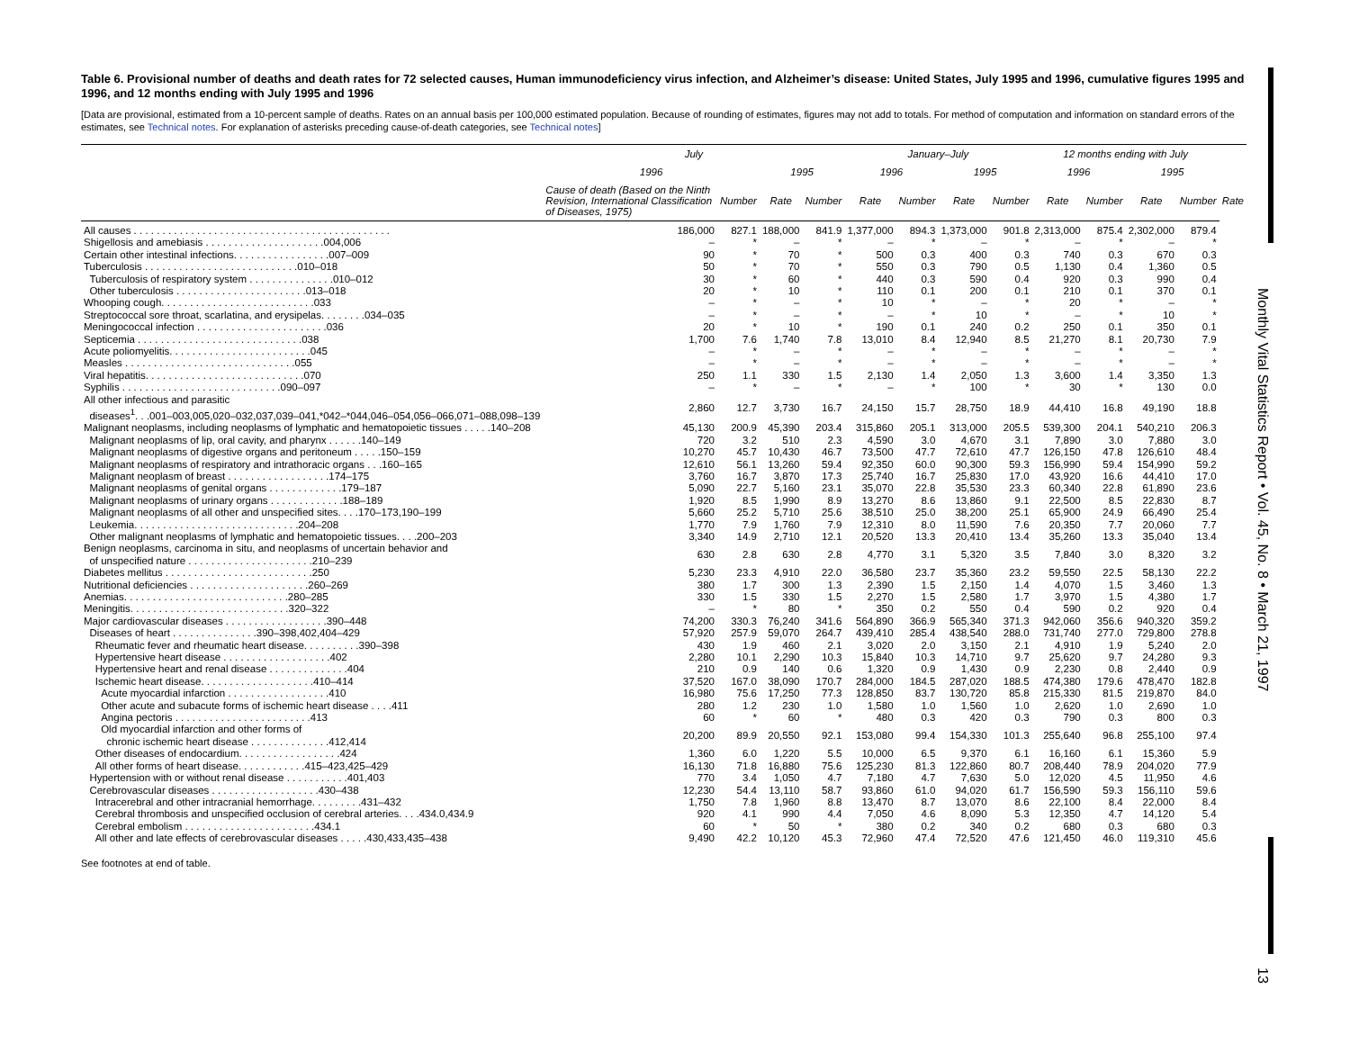Monthly Vital Statistics Report • Vol. 45, No. 8 • March 21, 1997
13
Table 6. Provisional number of deaths and death rates for 72 selected causes, Human immunodeficiency virus infection, and Alzheimer’s disease: United States, July 1995 and 1996, cumulative figures 1995 and 1996, and 12 months ending with July 1995 and 1996
[Data are provisional, estimated from a 10-percent sample of deaths. Rates on an annual basis per 100,000 estimated population. Because of rounding of estimates, figures may not add to totals. For method of computation and information on standard errors of the estimates, see Technical notes. For explanation of asterisks preceding cause-of-death categories, see Technical notes]
| | July | | | | January–July | | | | 12 months ending with July | | | | |
| --- | --- | --- | --- | --- | --- | --- | --- | --- | --- | --- | --- | --- | --- |
| | 1996 | | 1995 | | 1996 | | 1995 | | 1996 | | 1995 | | |
| | Cause of death (Based on the Ninth Revision, International Classification of Diseases, 1975) | Number | Rate | Number | Rate | Number | Rate | Number | Rate | Number | Rate | Number | Rate |
| All causes . . . . . . . . . . . . . . . . . . . . . . . . . . . . . . . . . . . . . . . . . . . . . | 186,000 | 827.1 | 188,000 | 841.9 | 1,377,000 | 894.3 | 1,373,000 | 901.8 | 2,313,000 | 875.4 | 2,302,000 | 879.4 | |
| Shigellosis and amebiasis . . . . . . . . . . . . . . . . . . . . .004,006 | – | * | – | * | – | * | – | * | – | * | – | * | |
| Certain other intestinal infections. . . . . . . . . . . . . . . . .007–009 | 90 | * | 70 | * | 500 | 0.3 | 400 | 0.3 | 740 | 0.3 | 670 | 0.3 | |
| Tuberculosis . . . . . . . . . . . . . . . . . . . . . . . . . . .010–018 | 50 | * | 70 | * | 550 | 0.3 | 790 | 0.5 | 1,130 | 0.4 | 1,360 | 0.5 | |
| Tuberculosis of respiratory system . . . . . . . . . . . . . . .010–012 | 30 | * | 60 | * | 440 | 0.3 | 590 | 0.4 | 920 | 0.3 | 990 | 0.4 | |
| Other tuberculosis . . . . . . . . . . . . . . . . . . . . . . .013–018 | 20 | * | 10 | * | 110 | 0.1 | 200 | 0.1 | 210 | 0.1 | 370 | 0.1 | |
| Whooping cough. . . . . . . . . . . . . . . . . . . . . . . . . . .033 | – | * | – | * | 10 | * | – | * | 20 | * | – | * | |
| Streptococcal sore throat, scarlatina, and erysipelas. . . . . . . .034–035 | – | * | – | * | – | * | 10 | * | – | * | 10 | * | |
| Meningococcal infection . . . . . . . . . . . . . . . . . . . . . . .036 | 20 | * | 10 | * | 190 | 0.1 | 240 | 0.2 | 250 | 0.1 | 350 | 0.1 | |
| Septicemia . . . . . . . . . . . . . . . . . . . . . . . . . . . . .038 | 1,700 | 7.6 | 1,740 | 7.8 | 13,010 | 8.4 | 12,940 | 8.5 | 21,270 | 8.1 | 20,730 | 7.9 | |
| Acute poliomyelitis. . . . . . . . . . . . . . . . . . . . . . . . .045 | – | * | – | * | – | * | – | * | – | * | – | * | |
| Measles . . . . . . . . . . . . . . . . . . . . . . . . . . . . . .055 | – | * | – | * | – | * | – | * | – | * | – | * | |
| Viral hepatitis. . . . . . . . . . . . . . . . . . . . . . . . . . . .070 | 250 | 1.1 | 330 | 1.5 | 2,130 | 1.4 | 2,050 | 1.3 | 3,600 | 1.4 | 3,350 | 1.3 | |
| Syphilis . . . . . . . . . . . . . . . . . . . . . . . . . . . .090–097 | – | * | – | * | – | * | 100 | * | 30 | * | 130 | 0.0 | |
| All other infectious and parasitic diseases<sup>1</sup>. . .001–003,005,020–032,037,039–041,*042–*044,046–054,056–066,071–088,098–139 | 2,860 | 12.7 | 3,730 | 16.7 | 24,150 | 15.7 | 28,750 | 18.9 | 44,410 | 16.8 | 49,190 | 18.8 | |
| Malignant neoplasms, including neoplasms of lymphatic and hematopoietic tissues . . . . .140–208 | 45,130 | 200.9 | 45,390 | 203.4 | 315,860 | 205.1 | 313,000 | 205.5 | 539,300 | 204.1 | 540,210 | 206.3 | |
| Malignant neoplasms of lip, oral cavity, and pharynx . . . . . .140–149 | 720 | 3.2 | 510 | 2.3 | 4,590 | 3.0 | 4,670 | 3.1 | 7,890 | 3.0 | 7,880 | 3.0 | |
| Malignant neoplasms of digestive organs and peritoneum . . . . .150–159 | 10,270 | 45.7 | 10,430 | 46.7 | 73,500 | 47.7 | 72,610 | 47.7 | 126,150 | 47.8 | 126,610 | 48.4 | |
| Malignant neoplasms of respiratory and intrathoracic organs . . .160–165 | 12,610 | 56.1 | 13,260 | 59.4 | 92,350 | 60.0 | 90,300 | 59.3 | 156,990 | 59.4 | 154,990 | 59.2 | |
| Malignant neoplasm of breast . . . . . . . . . . . . . . . . . .174–175 | 3,760 | 16.7 | 3,870 | 17.3 | 25,740 | 16.7 | 25,830 | 17.0 | 43,920 | 16.6 | 44,410 | 17.0 | |
| Malignant neoplasms of genital organs . . . . . . . . . . . . .179–187 | 5,090 | 22.7 | 5,160 | 23.1 | 35,070 | 22.8 | 35,530 | 23.3 | 60,340 | 22.8 | 61,890 | 23.6 | |
| Malignant neoplasms of urinary organs . . . . . . . . . . . . .188–189 | 1,920 | 8.5 | 1,990 | 8.9 | 13,270 | 8.6 | 13,860 | 9.1 | 22,500 | 8.5 | 22,830 | 8.7 | |
| Malignant neoplasms of all other and unspecified sites. . . .170–173,190–199 | 5,660 | 25.2 | 5,710 | 25.6 | 38,510 | 25.0 | 38,200 | 25.1 | 65,900 | 24.9 | 66,490 | 25.4 | |
| Leukemia. . . . . . . . . . . . . . . . . . . . . . . . . . . . .204–208 | 1,770 | 7.9 | 1,760 | 7.9 | 12,310 | 8.0 | 11,590 | 7.6 | 20,350 | 7.7 | 20,060 | 7.7 | |
| Other malignant neoplasms of lymphatic and hematopoietic tissues. . . .200–203 | 3,340 | 14.9 | 2,710 | 12.1 | 20,520 | 13.3 | 20,410 | 13.4 | 35,260 | 13.3 | 35,040 | 13.4 | |
| Benign neoplasms, carcinoma in situ, and neoplasms of uncertain behavior and of unspecified nature . . . . . . . . . . . . . . . . . . . . . .210–239 | 630 | 2.8 | 630 | 2.8 | 4,770 | 3.1 | 5,320 | 3.5 | 7,840 | 3.0 | 8,320 | 3.2 | |
| Diabetes mellitus . . . . . . . . . . . . . . . . . . . . . . . . . .250 | 5,230 | 23.3 | 4,910 | 22.0 | 36,580 | 23.7 | 35,360 | 23.2 | 59,550 | 22.5 | 58,130 | 22.2 | |
| Nutritional deficiencies . . . . . . . . . . . . . . . . . . . . .260–269 | 380 | 1.7 | 300 | 1.3 | 2,390 | 1.5 | 2,150 | 1.4 | 4,070 | 1.5 | 3,460 | 1.3 | |
| Anemias. . . . . . . . . . . . . . . . . . . . . . . . . . . . .280–285 | 330 | 1.5 | 330 | 1.5 | 2,270 | 1.5 | 2,580 | 1.7 | 3,970 | 1.5 | 4,380 | 1.7 | |
| Meningitis. . . . . . . . . . . . . . . . . . . . . . . . . . . .320–322 | – | * | 80 | * | 350 | 0.2 | 550 | 0.4 | 590 | 0.2 | 920 | 0.4 | |
| Major cardiovascular diseases . . . . . . . . . . . . . . . . . .390–448 | 74,200 | 330.3 | 76,240 | 341.6 | 564,890 | 366.9 | 565,340 | 371.3 | 942,060 | 356.6 | 940,320 | 359.2 | |
| Diseases of heart . . . . . . . . . . . . . . .390–398,402,404–429 | 57,920 | 257.9 | 59,070 | 264.7 | 439,410 | 285.4 | 438,540 | 288.0 | 731,740 | 277.0 | 729,800 | 278.8 | |
| Rheumatic fever and rheumatic heart disease. . . . . . . . . .390–398 | 430 | 1.9 | 460 | 2.1 | 3,020 | 2.0 | 3,150 | 2.1 | 4,910 | 1.9 | 5,240 | 2.0 | |
| Hypertensive heart disease . . . . . . . . . . . . . . . . . . .402 | 2,280 | 10.1 | 2,290 | 10.3 | 15,840 | 10.3 | 14,710 | 9.7 | 25,620 | 9.7 | 24,280 | 9.3 | |
| Hypertensive heart and renal disease . . . . . . . . . . . . . .404 | 210 | 0.9 | 140 | 0.6 | 1,320 | 0.9 | 1,430 | 0.9 | 2,230 | 0.8 | 2,440 | 0.9 | |
| Ischemic heart disease. . . . . . . . . . . . . . . . . . . .410–414 | 37,520 | 167.0 | 38,090 | 170.7 | 284,000 | 184.5 | 287,020 | 188.5 | 474,380 | 179.6 | 478,470 | 182.8 | |
| Acute myocardial infarction . . . . . . . . . . . . . . . . . .410 | 16,980 | 75.6 | 17,250 | 77.3 | 128,850 | 83.7 | 130,720 | 85.8 | 215,330 | 81.5 | 219,870 | 84.0 | |
| Other acute and subacute forms of ischemic heart disease . . . .411 | 280 | 1.2 | 230 | 1.0 | 1,580 | 1.0 | 1,560 | 1.0 | 2,620 | 1.0 | 2,690 | 1.0 | |
| Angina pectoris . . . . . . . . . . . . . . . . . . . . . . . .413 | 60 | * | 60 | * | 480 | 0.3 | 420 | 0.3 | 790 | 0.3 | 800 | 0.3 | |
| Old myocardial infarction and other forms of chronic ischemic heart disease . . . . . . . . . . . . . .412,414 | 20,200 | 89.9 | 20,550 | 92.1 | 153,080 | 99.4 | 154,330 | 101.3 | 255,640 | 96.8 | 255,100 | 97.4 | |
| Other diseases of endocardium. . . . . . . . . . . . . . . . . .424 | 1,360 | 6.0 | 1,220 | 5.5 | 10,000 | 6.5 | 9,370 | 6.1 | 16,160 | 6.1 | 15,360 | 5.9 | |
| All other forms of heart disease. . . . . . . . . . . .415–423,425–429 | 16,130 | 71.8 | 16,880 | 75.6 | 125,230 | 81.3 | 122,860 | 80.7 | 208,440 | 78.9 | 204,020 | 77.9 | |
| Hypertension with or without renal disease . . . . . . . . . . .401,403 | 770 | 3.4 | 1,050 | 4.7 | 7,180 | 4.7 | 7,630 | 5.0 | 12,020 | 4.5 | 11,950 | 4.6 | |
| Cerebrovascular diseases . . . . . . . . . . . . . . . . . . .430–438 | 12,230 | 54.4 | 13,110 | 58.7 | 93,860 | 61.0 | 94,020 | 61.7 | 156,590 | 59.3 | 156,110 | 59.6 | |
| Intracerebral and other intracranial hemorrhage. . . . . . . . .431–432 | 1,750 | 7.8 | 1,960 | 8.8 | 13,470 | 8.7 | 13,070 | 8.6 | 22,100 | 8.4 | 22,000 | 8.4 | |
| Cerebral thrombosis and unspecified occlusion of cerebral arteries. . . .434.0,434.9 | 920 | 4.1 | 990 | 4.4 | 7,050 | 4.6 | 8,090 | 5.3 | 12,350 | 4.7 | 14,120 | 5.4 | |
| Cerebral embolism . . . . . . . . . . . . . . . . . . . . . . .434.1 | 60 | * | 50 | * | 380 | 0.2 | 340 | 0.2 | 680 | 0.3 | 680 | 0.3 | |
| All other and late effects of cerebrovascular diseases . . . . .430,433,435–438 | 9,490 | 42.2 | 10,120 | 45.3 | 72,960 | 47.4 | 72,520 | 47.6 | 121,450 | 46.0 | 119,310 | 45.6 | |
See footnotes at end of table.